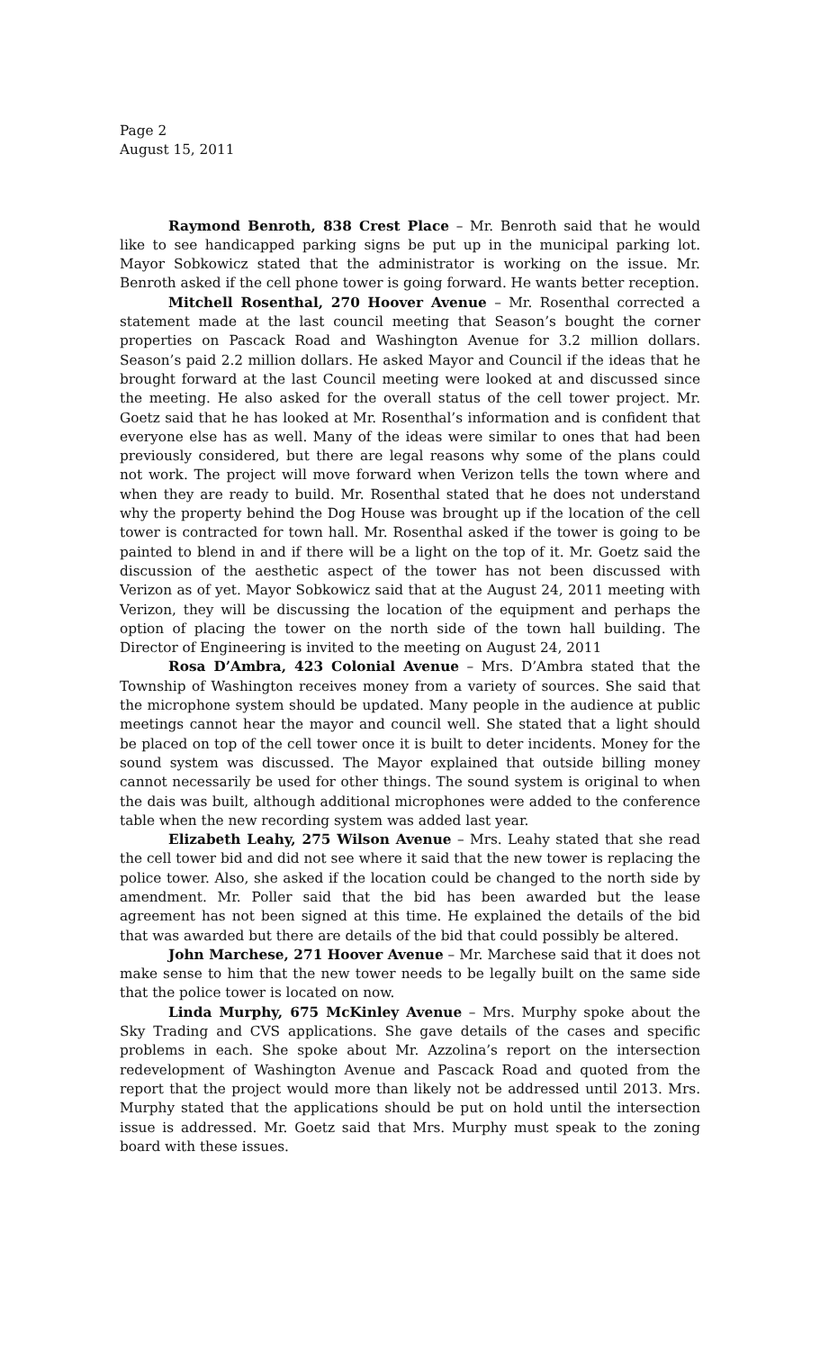Page 2
August 15, 2011
Raymond Benroth, 838 Crest Place – Mr. Benroth said that he would like to see handicapped parking signs be put up in the municipal parking lot. Mayor Sobkowicz stated that the administrator is working on the issue. Mr. Benroth asked if the cell phone tower is going forward. He wants better reception.
Mitchell Rosenthal, 270 Hoover Avenue – Mr. Rosenthal corrected a statement made at the last council meeting that Season’s bought the corner properties on Pascack Road and Washington Avenue for 3.2 million dollars. Season’s paid 2.2 million dollars. He asked Mayor and Council if the ideas that he brought forward at the last Council meeting were looked at and discussed since the meeting. He also asked for the overall status of the cell tower project. Mr. Goetz said that he has looked at Mr. Rosenthal’s information and is confident that everyone else has as well. Many of the ideas were similar to ones that had been previously considered, but there are legal reasons why some of the plans could not work. The project will move forward when Verizon tells the town where and when they are ready to build. Mr. Rosenthal stated that he does not understand why the property behind the Dog House was brought up if the location of the cell tower is contracted for town hall. Mr. Rosenthal asked if the tower is going to be painted to blend in and if there will be a light on the top of it. Mr. Goetz said the discussion of the aesthetic aspect of the tower has not been discussed with Verizon as of yet. Mayor Sobkowicz said that at the August 24, 2011 meeting with Verizon, they will be discussing the location of the equipment and perhaps the option of placing the tower on the north side of the town hall building. The Director of Engineering is invited to the meeting on August 24, 2011
Rosa D’Ambra, 423 Colonial Avenue – Mrs. D’Ambra stated that the Township of Washington receives money from a variety of sources. She said that the microphone system should be updated. Many people in the audience at public meetings cannot hear the mayor and council well. She stated that a light should be placed on top of the cell tower once it is built to deter incidents. Money for the sound system was discussed. The Mayor explained that outside billing money cannot necessarily be used for other things. The sound system is original to when the dais was built, although additional microphones were added to the conference table when the new recording system was added last year.
Elizabeth Leahy, 275 Wilson Avenue – Mrs. Leahy stated that she read the cell tower bid and did not see where it said that the new tower is replacing the police tower. Also, she asked if the location could be changed to the north side by amendment. Mr. Poller said that the bid has been awarded but the lease agreement has not been signed at this time. He explained the details of the bid that was awarded but there are details of the bid that could possibly be altered.
John Marchese, 271 Hoover Avenue – Mr. Marchese said that it does not make sense to him that the new tower needs to be legally built on the same side that the police tower is located on now.
Linda Murphy, 675 McKinley Avenue – Mrs. Murphy spoke about the Sky Trading and CVS applications. She gave details of the cases and specific problems in each. She spoke about Mr. Azzolina’s report on the intersection redevelopment of Washington Avenue and Pascack Road and quoted from the report that the project would more than likely not be addressed until 2013. Mrs. Murphy stated that the applications should be put on hold until the intersection issue is addressed. Mr. Goetz said that Mrs. Murphy must speak to the zoning board with these issues.